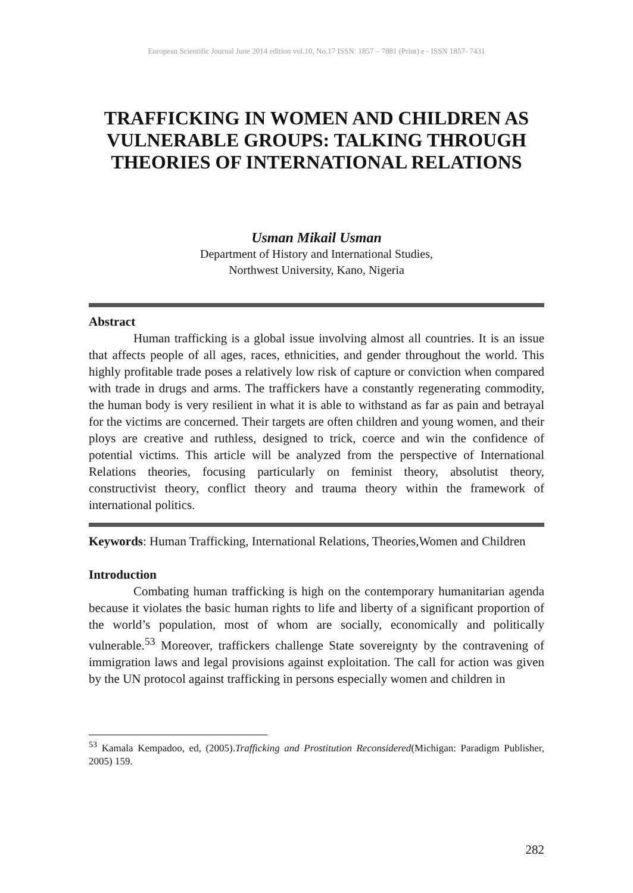European Scientific Journal June 2014 edition vol.10, No.17 ISSN: 1857 – 7881 (Print) e - ISSN 1857- 7431
TRAFFICKING IN WOMEN AND CHILDREN AS VULNERABLE GROUPS: TALKING THROUGH THEORIES OF INTERNATIONAL RELATIONS
Usman Mikail Usman
Department of History and International Studies,
Northwest University, Kano, Nigeria
Abstract
Human trafficking is a global issue involving almost all countries. It is an issue that affects people of all ages, races, ethnicities, and gender throughout the world. This highly profitable trade poses a relatively low risk of capture or conviction when compared with trade in drugs and arms. The traffickers have a constantly regenerating commodity, the human body is very resilient in what it is able to withstand as far as pain and betrayal for the victims are concerned. Their targets are often children and young women, and their ploys are creative and ruthless, designed to trick, coerce and win the confidence of potential victims. This article will be analyzed from the perspective of International Relations theories, focusing particularly on feminist theory, absolutist theory, constructivist theory, conflict theory and trauma theory within the framework of international politics.
Keywords: Human Trafficking, International Relations, Theories,Women and Children
Introduction
Combating human trafficking is high on the contemporary humanitarian agenda because it violates the basic human rights to life and liberty of a significant proportion of the world’s population, most of whom are socially, economically and politically vulnerable.<sup>53</sup> Moreover, traffickers challenge State sovereignty by the contravening of immigration laws and legal provisions against exploitation. The call for action was given by the UN protocol against trafficking in persons especially women and children in
<sup>53</sup> Kamala Kempadoo, ed, (2005).Trafficking and Prostitution Reconsidered(Michigan: Paradigm Publisher, 2005) 159.
282